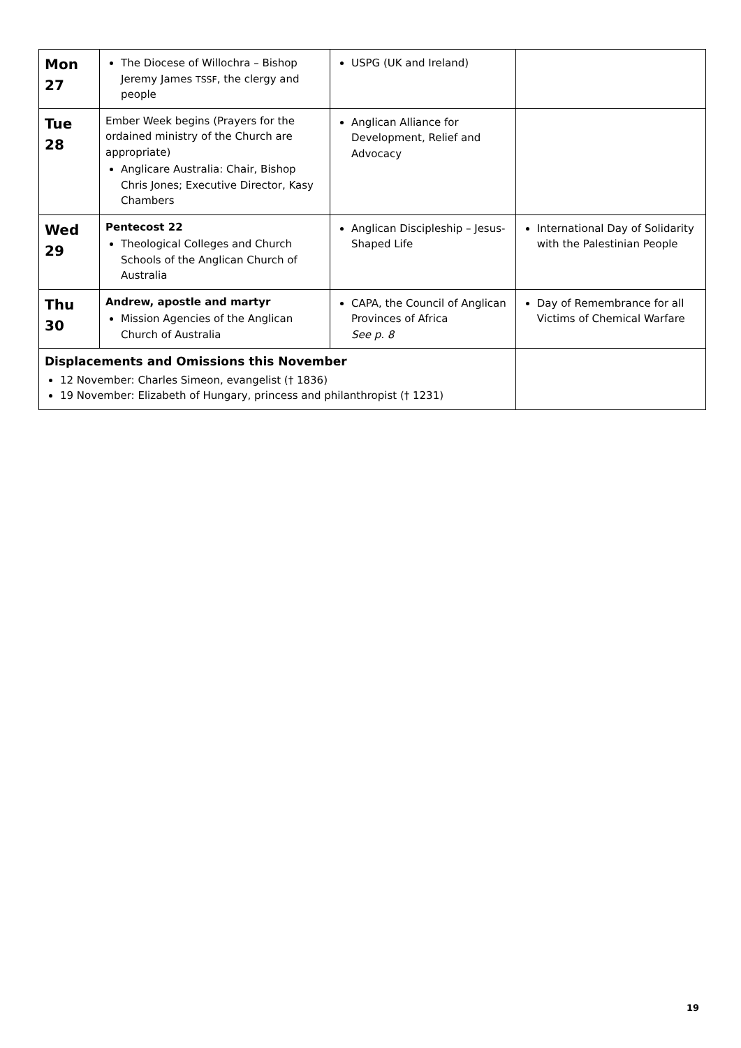| Mon 27 | The Diocese of Willochra – Bishop Jeremy James TSSF , the clergy and people | USPG (UK and Ireland) | |
| Tue 28 | Ember Week begins (Prayers for the ordained ministry of the Church are appropriate) Anglicare Australia: Chair, Bishop Chris Jones; Executive Director, Kasy Chambers | Anglican Alliance for Development, Relief and Advocacy | |
| Wed 29 | Pentecost 22 Theological Colleges and Church Schools of the Anglican Church of Australia | Anglican Discipleship – Jesus-Shaped Life | International Day of Solidarity with the Palestinian People |
| Thu 30 | Andrew, apostle and martyr Mission Agencies of the Anglican Church of Australia | CAPA, the Council of Anglican Provinces of Africa See p. 8 | Day of Remembrance for all Victims of Chemical Warfare |
| Displacements and Omissions this November 12 November: Charles Simeon, evangelist († 1836) 19 November: Elizabeth of Hungary, princess and philanthropist († 1231) | | | |
19